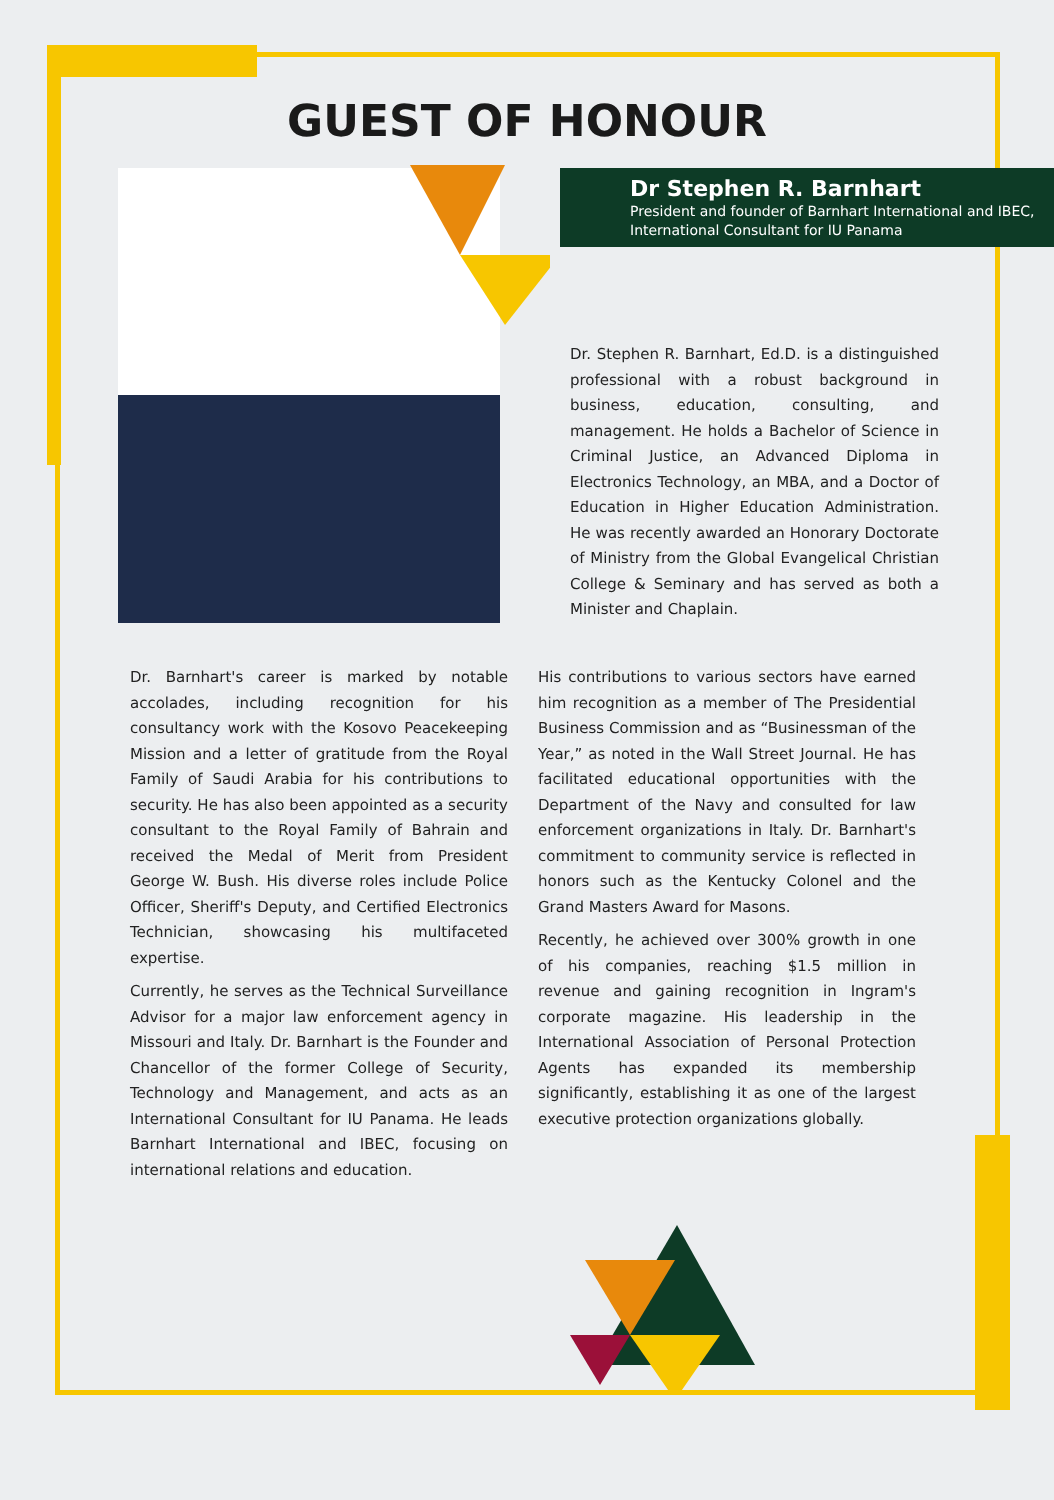GUEST OF HONOUR
Dr Stephen R. Barnhart
President and founder of Barnhart International and IBEC, International Consultant for IU Panama
Dr. Stephen R. Barnhart, Ed.D. is a distinguished professional with a robust background in business, education, consulting, and management. He holds a Bachelor of Science in Criminal Justice, an Advanced Diploma in Electronics Technology, an MBA, and a Doctor of Education in Higher Education Administration. He was recently awarded an Honorary Doctorate of Ministry from the Global Evangelical Christian College & Seminary and has served as both a Minister and Chaplain.
Dr. Barnhart's career is marked by notable accolades, including recognition for his consultancy work with the Kosovo Peacekeeping Mission and a letter of gratitude from the Royal Family of Saudi Arabia for his contributions to security. He has also been appointed as a security consultant to the Royal Family of Bahrain and received the Medal of Merit from President George W. Bush. His diverse roles include Police Officer, Sheriff's Deputy, and Certified Electronics Technician, showcasing his multifaceted expertise.
Currently, he serves as the Technical Surveillance Advisor for a major law enforcement agency in Missouri and Italy. Dr. Barnhart is the Founder and Chancellor of the former College of Security, Technology and Management, and acts as an International Consultant for IU Panama. He leads Barnhart International and IBEC, focusing on international relations and education.
His contributions to various sectors have earned him recognition as a member of The Presidential Business Commission and as “Businessman of the Year,” as noted in the Wall Street Journal. He has facilitated educational opportunities with the Department of the Navy and consulted for law enforcement organizations in Italy. Dr. Barnhart's commitment to community service is reflected in honors such as the Kentucky Colonel and the Grand Masters Award for Masons.
Recently, he achieved over 300% growth in one of his companies, reaching $1.5 million in revenue and gaining recognition in Ingram's corporate magazine. His leadership in the International Association of Personal Protection Agents has expanded its membership significantly, establishing it as one of the largest executive protection organizations globally.